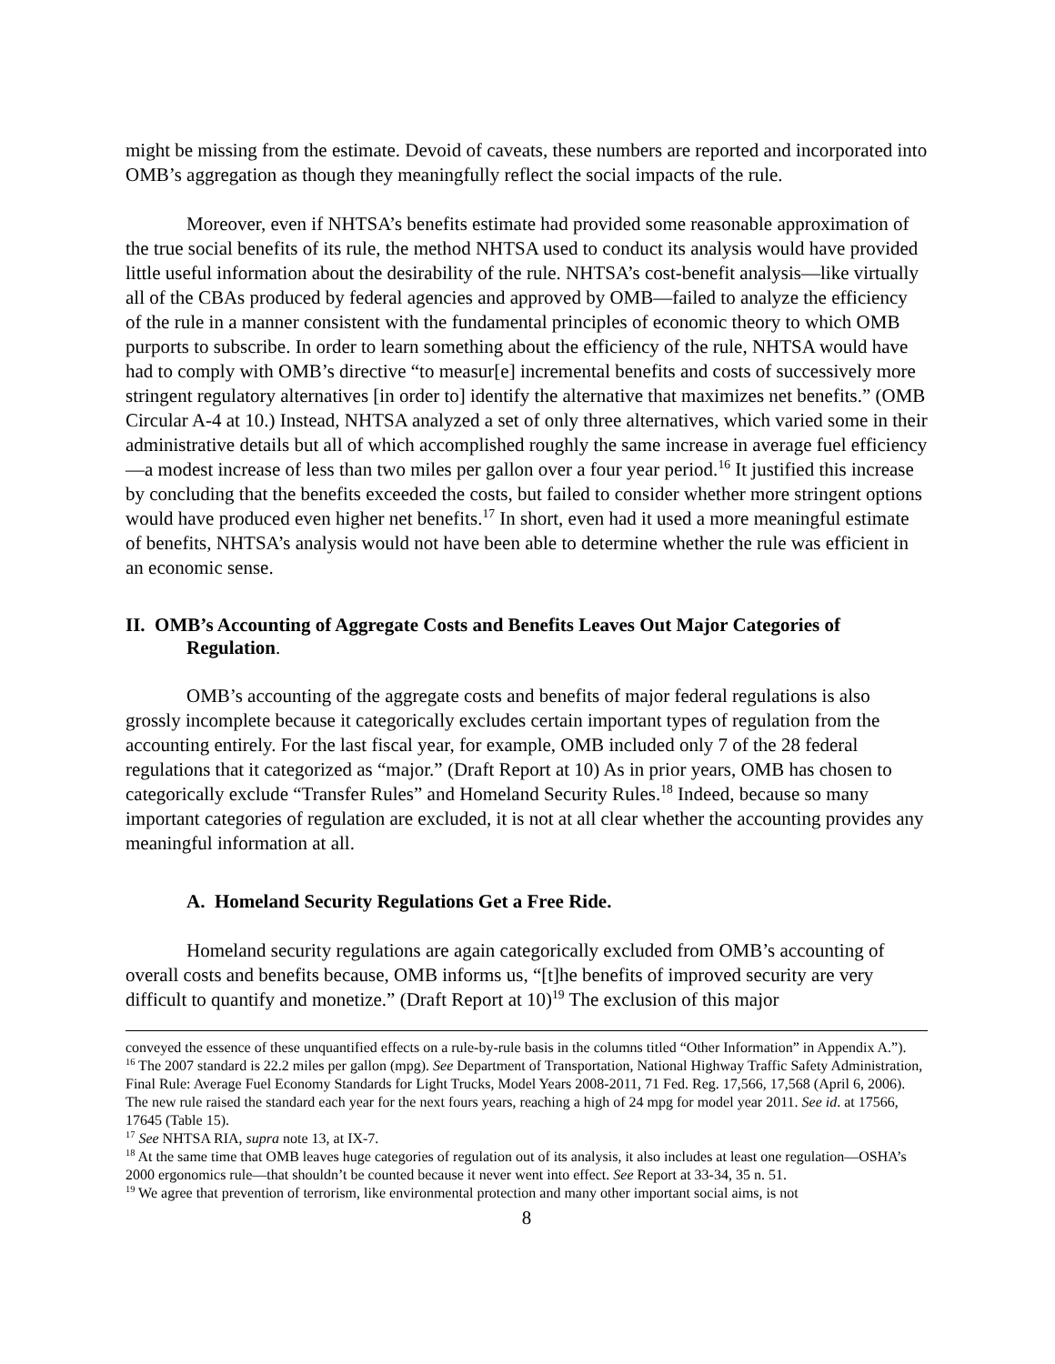might be missing from the estimate. Devoid of caveats, these numbers are reported and incorporated into OMB’s aggregation as though they meaningfully reflect the social impacts of the rule.
Moreover, even if NHTSA’s benefits estimate had provided some reasonable approximation of the true social benefits of its rule, the method NHTSA used to conduct its analysis would have provided little useful information about the desirability of the rule. NHTSA’s cost-benefit analysis—like virtually all of the CBAs produced by federal agencies and approved by OMB—failed to analyze the efficiency of the rule in a manner consistent with the fundamental principles of economic theory to which OMB purports to subscribe. In order to learn something about the efficiency of the rule, NHTSA would have had to comply with OMB’s directive “to measur[e] incremental benefits and costs of successively more stringent regulatory alternatives [in order to] identify the alternative that maximizes net benefits.” (OMB Circular A-4 at 10.) Instead, NHTSA analyzed a set of only three alternatives, which varied some in their administrative details but all of which accomplished roughly the same increase in average fuel efficiency—a modest increase of less than two miles per gallon over a four year period.<sup>16</sup> It justified this increase by concluding that the benefits exceeded the costs, but failed to consider whether more stringent options would have produced even higher net benefits.<sup>17</sup> In short, even had it used a more meaningful estimate of benefits, NHTSA’s analysis would not have been able to determine whether the rule was efficient in an economic sense.
II. OMB’s Accounting of Aggregate Costs and Benefits Leaves Out Major Categories of Regulation.
OMB’s accounting of the aggregate costs and benefits of major federal regulations is also grossly incomplete because it categorically excludes certain important types of regulation from the accounting entirely. For the last fiscal year, for example, OMB included only 7 of the 28 federal regulations that it categorized as “major.” (Draft Report at 10) As in prior years, OMB has chosen to categorically exclude “Transfer Rules” and Homeland Security Rules.<sup>18</sup> Indeed, because so many important categories of regulation are excluded, it is not at all clear whether the accounting provides any meaningful information at all.
A. Homeland Security Regulations Get a Free Ride.
Homeland security regulations are again categorically excluded from OMB’s accounting of overall costs and benefits because, OMB informs us, “[t]he benefits of improved security are very difficult to quantify and monetize.” (Draft Report at 10)<sup>19</sup> The exclusion of this major
conveyed the essence of these unquantified effects on a rule-by-rule basis in the columns titled “Other Information” in Appendix A.”).
<sup>16</sup> The 2007 standard is 22.2 miles per gallon (mpg). See Department of Transportation, National Highway Traffic Safety Administration, Final Rule: Average Fuel Economy Standards for Light Trucks, Model Years 2008-2011, 71 Fed. Reg. 17,566, 17,568 (April 6, 2006). The new rule raised the standard each year for the next fours years, reaching a high of 24 mpg for model year 2011. See id. at 17566, 17645 (Table 15).
<sup>17</sup> See NHTSA RIA, supra note 13, at IX-7.
<sup>18</sup> At the same time that OMB leaves huge categories of regulation out of its analysis, it also includes at least one regulation—OSHA’s 2000 ergonomics rule—that shouldn’t be counted because it never went into effect. See Report at 33-34, 35 n. 51.
<sup>19</sup> We agree that prevention of terrorism, like environmental protection and many other important social aims, is not
8